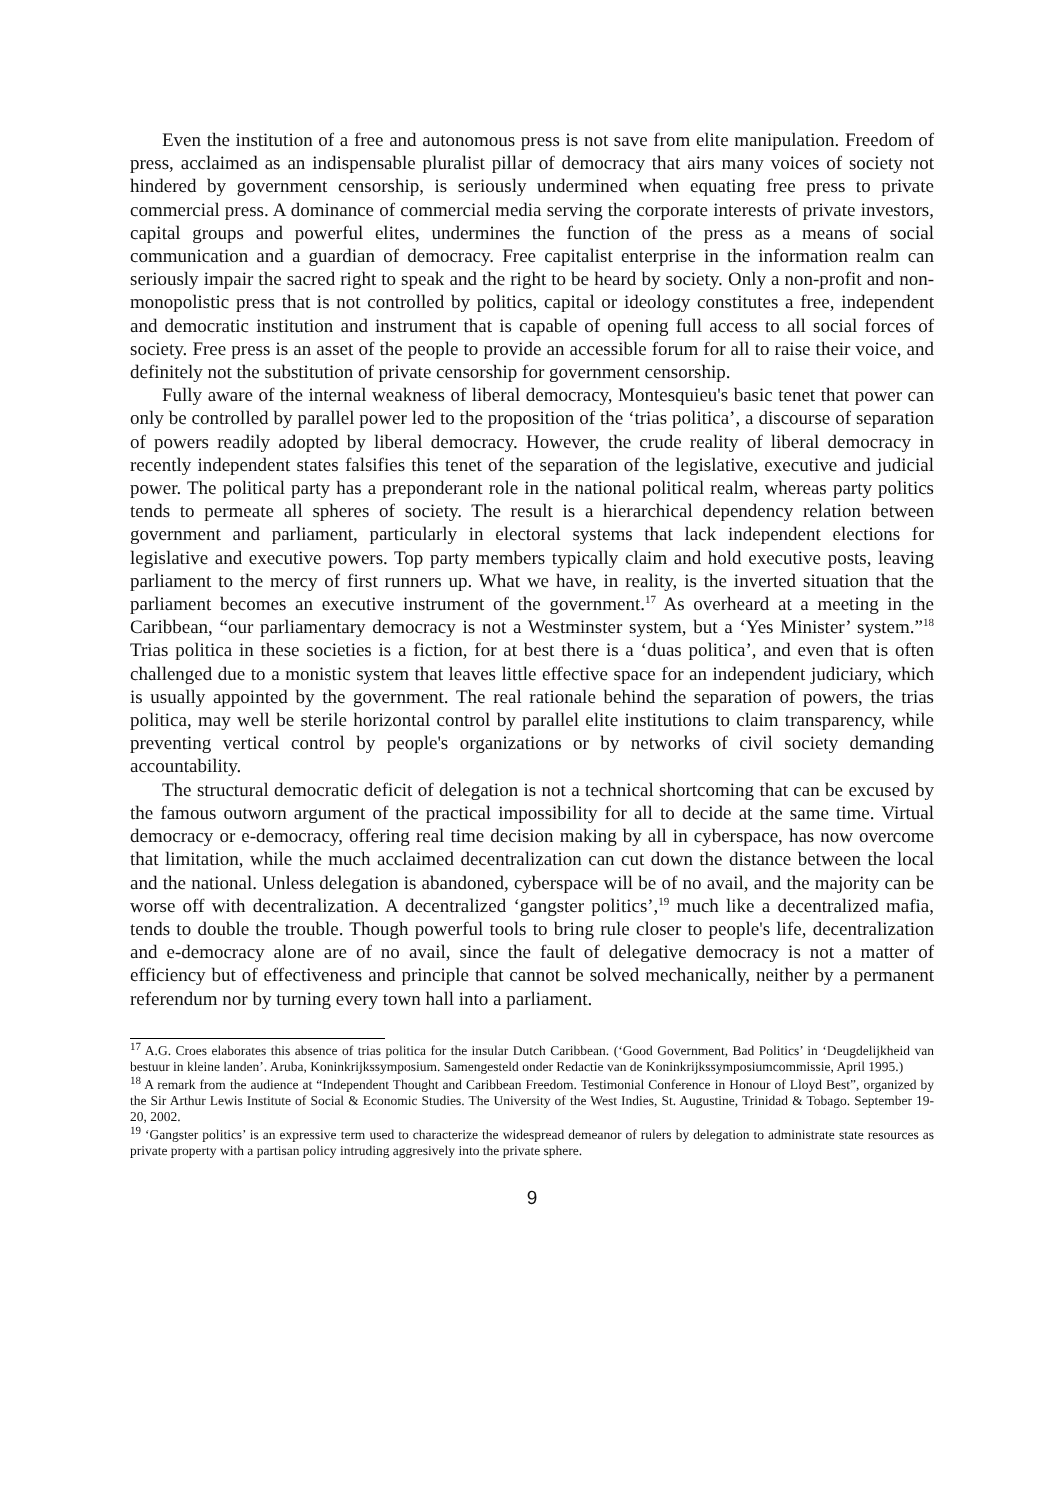Even the institution of a free and autonomous press is not save from elite manipulation. Freedom of press, acclaimed as an indispensable pluralist pillar of democracy that airs many voices of society not hindered by government censorship, is seriously undermined when equating free press to private commercial press. A dominance of commercial media serving the corporate interests of private investors, capital groups and powerful elites, undermines the function of the press as a means of social communication and a guardian of democracy. Free capitalist enterprise in the information realm can seriously impair the sacred right to speak and the right to be heard by society. Only a non-profit and non-monopolistic press that is not controlled by politics, capital or ideology constitutes a free, independent and democratic institution and instrument that is capable of opening full access to all social forces of society. Free press is an asset of the people to provide an accessible forum for all to raise their voice, and definitely not the substitution of private censorship for government censorship.
Fully aware of the internal weakness of liberal democracy, Montesquieu's basic tenet that power can only be controlled by parallel power led to the proposition of the ‘trias politica’, a discourse of separation of powers readily adopted by liberal democracy. However, the crude reality of liberal democracy in recently independent states falsifies this tenet of the separation of the legislative, executive and judicial power. The political party has a preponderant role in the national political realm, whereas party politics tends to permeate all spheres of society. The result is a hierarchical dependency relation between government and parliament, particularly in electoral systems that lack independent elections for legislative and executive powers. Top party members typically claim and hold executive posts, leaving parliament to the mercy of first runners up. What we have, in reality, is the inverted situation that the parliament becomes an executive instrument of the government.<sup>17</sup> As overheard at a meeting in the Caribbean, “our parliamentary democracy is not a Westminster system, but a ‘Yes Minister’ system.”<sup>18</sup> Trias politica in these societies is a fiction, for at best there is a ‘duas politica’, and even that is often challenged due to a monistic system that leaves little effective space for an independent judiciary, which is usually appointed by the government. The real rationale behind the separation of powers, the trias politica, may well be sterile horizontal control by parallel elite institutions to claim transparency, while preventing vertical control by people's organizations or by networks of civil society demanding accountability.
The structural democratic deficit of delegation is not a technical shortcoming that can be excused by the famous outworn argument of the practical impossibility for all to decide at the same time. Virtual democracy or e-democracy, offering real time decision making by all in cyberspace, has now overcome that limitation, while the much acclaimed decentralization can cut down the distance between the local and the national. Unless delegation is abandoned, cyberspace will be of no avail, and the majority can be worse off with decentralization. A decentralized ‘gangster politics’,<sup>19</sup> much like a decentralized mafia, tends to double the trouble. Though powerful tools to bring rule closer to people's life, decentralization and e-democracy alone are of no avail, since the fault of delegative democracy is not a matter of efficiency but of effectiveness and principle that cannot be solved mechanically, neither by a permanent referendum nor by turning every town hall into a parliament.
<sup>17</sup> A.G. Croes elaborates this absence of trias politica for the insular Dutch Caribbean. (‘Good Government, Bad Politics’ in ‘Deugdelijkheid van bestuur in kleine landen’. Aruba, Koninkrijkssymposium. Samengesteld onder Redactie van de Koninkrijkssymposiumcommissie, April 1995.)
<sup>18</sup> A remark from the audience at “Independent Thought and Caribbean Freedom. Testimonial Conference in Honour of Lloyd Best”, organized by the Sir Arthur Lewis Institute of Social & Economic Studies. The University of the West Indies, St. Augustine, Trinidad & Tobago. September 19-20, 2002.
<sup>19</sup> ‘Gangster politics’ is an expressive term used to characterize the widespread demeanor of rulers by delegation to administrate state resources as private property with a partisan policy intruding aggresively into the private sphere.
9